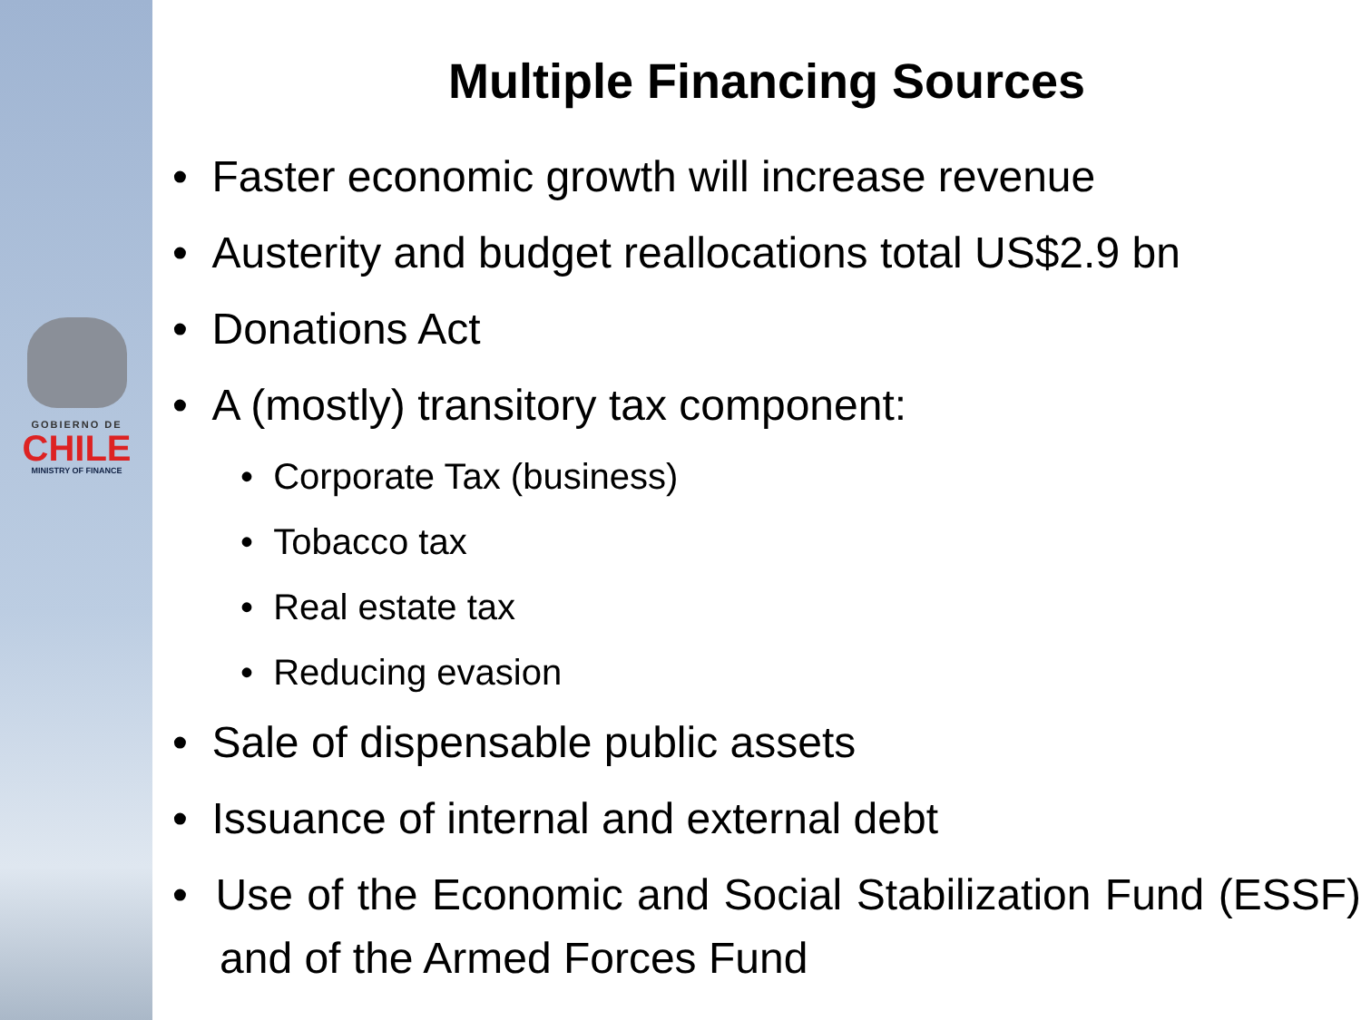GOBIERNO DE
CHILE
MINISTRY OF FINANCE
Multiple Financing Sources
• Faster economic growth will increase revenue
• Austerity and budget reallocations total US$2.9 bn
• Donations Act
• A (mostly) transitory tax component:
• Corporate Tax (business)
• Tobacco tax
• Real estate tax
• Reducing evasion
• Sale of dispensable public assets
• Issuance of internal and external debt
• Use of the Economic and Social Stabilization Fund (ESSF) and of the Armed Forces Fund